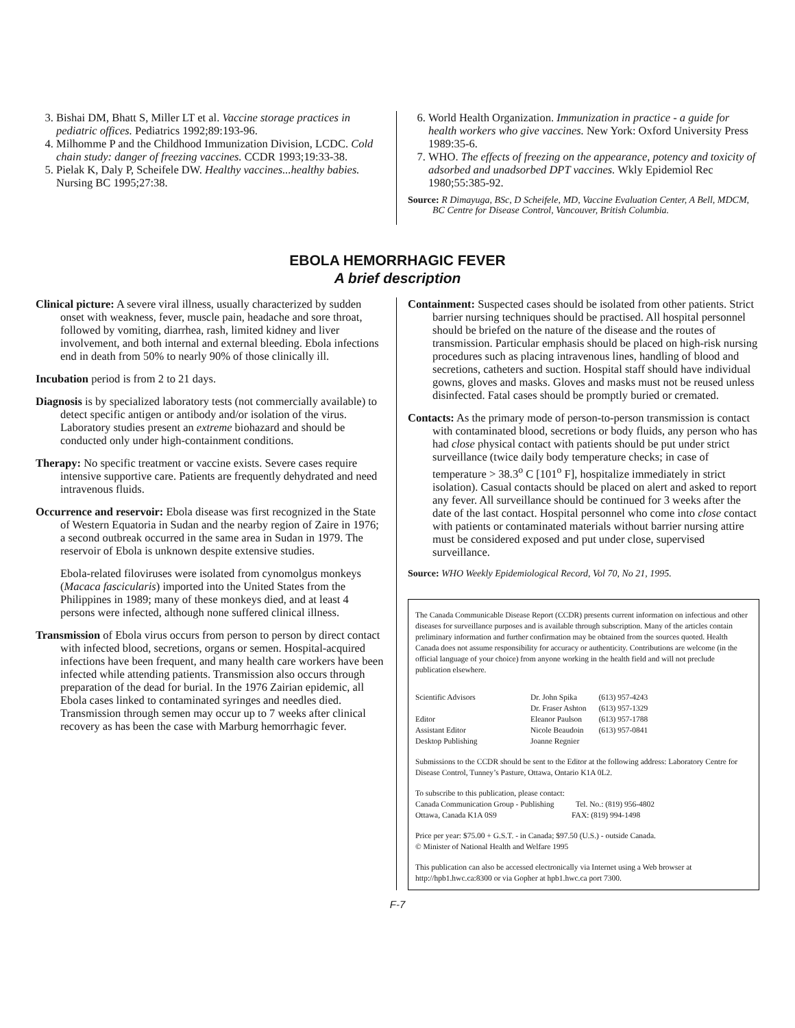3. Bishai DM, Bhatt S, Miller LT et al. Vaccine storage practices in pediatric offices. Pediatrics 1992;89:193-96.
4. Milhomme P and the Childhood Immunization Division, LCDC. Cold chain study: danger of freezing vaccines. CCDR 1993;19:33-38.
5. Pielak K, Daly P, Scheifele DW. Healthy vaccines...healthy babies. Nursing BC 1995;27:38.
6. World Health Organization. Immunization in practice - a guide for health workers who give vaccines. New York: Oxford University Press 1989:35-6.
7. WHO. The effects of freezing on the appearance, potency and toxicity of adsorbed and unadsorbed DPT vaccines. Wkly Epidemiol Rec 1980;55:385-92.
Source: R Dimayuga, BSc, D Scheifele, MD, Vaccine Evaluation Center, A Bell, MDCM, BC Centre for Disease Control, Vancouver, British Columbia.
EBOLA HEMORRHAGIC FEVER
A brief description
Clinical picture: A severe viral illness, usually characterized by sudden onset with weakness, fever, muscle pain, headache and sore throat, followed by vomiting, diarrhea, rash, limited kidney and liver involvement, and both internal and external bleeding. Ebola infections end in death from 50% to nearly 90% of those clinically ill.
Incubation period is from 2 to 21 days.
Diagnosis is by specialized laboratory tests (not commercially available) to detect specific antigen or antibody and/or isolation of the virus. Laboratory studies present an extreme biohazard and should be conducted only under high-containment conditions.
Therapy: No specific treatment or vaccine exists. Severe cases require intensive supportive care. Patients are frequently dehydrated and need intravenous fluids.
Occurrence and reservoir: Ebola disease was first recognized in the State of Western Equatoria in Sudan and the nearby region of Zaire in 1976; a second outbreak occurred in the same area in Sudan in 1979. The reservoir of Ebola is unknown despite extensive studies.
Ebola-related filoviruses were isolated from cynomolgus monkeys (Macaca fascicularis) imported into the United States from the Philippines in 1989; many of these monkeys died, and at least 4 persons were infected, although none suffered clinical illness.
Transmission of Ebola virus occurs from person to person by direct contact with infected blood, secretions, organs or semen. Hospital-acquired infections have been frequent, and many health care workers have been infected while attending patients. Transmission also occurs through preparation of the dead for burial. In the 1976 Zairian epidemic, all Ebola cases linked to contaminated syringes and needles died. Transmission through semen may occur up to 7 weeks after clinical recovery as has been the case with Marburg hemorrhagic fever.
Containment: Suspected cases should be isolated from other patients. Strict barrier nursing techniques should be practised. All hospital personnel should be briefed on the nature of the disease and the routes of transmission. Particular emphasis should be placed on high-risk nursing procedures such as placing intravenous lines, handling of blood and secretions, catheters and suction. Hospital staff should have individual gowns, gloves and masks. Gloves and masks must not be reused unless disinfected. Fatal cases should be promptly buried or cremated.
Contacts: As the primary mode of person-to-person transmission is contact with contaminated blood, secretions or body fluids, any person who has had close physical contact with patients should be put under strict surveillance (twice daily body temperature checks; in case of temperature > 38.3<sup>o</sup> C [101<sup>o</sup> F], hospitalize immediately in strict isolation). Casual contacts should be placed on alert and asked to report any fever. All surveillance should be continued for 3 weeks after the date of the last contact. Hospital personnel who come into close contact with patients or contaminated materials without barrier nursing attire must be considered exposed and put under close, supervised surveillance.
Source: WHO Weekly Epidemiological Record, Vol 70, No 21, 1995.
The Canada Communicable Disease Report (CCDR) presents current information on infectious and other diseases for surveillance purposes and is available through subscription. Many of the articles contain preliminary information and further confirmation may be obtained from the sources quoted. Health Canada does not assume responsibility for accuracy or authenticity. Contributions are welcome (in the official language of your choice) from anyone working in the health field and will not preclude publication elsewhere.
| Scientific Advisors | Dr. John Spika | (613) 957-4243 |
| | Dr. Fraser Ashton | (613) 957-1329 |
| Editor | Eleanor Paulson | (613) 957-1788 |
| Assistant Editor | Nicole Beaudoin | (613) 957-0841 |
| Desktop Publishing | Joanne Regnier | |
Submissions to the CCDR should be sent to the Editor at the following address: Laboratory Centre for Disease Control, Tunney’s Pasture, Ottawa, Ontario K1A 0L2.
To subscribe to this publication, please contact:
Canada Communication Group - Publishing Tel. No.: (819) 956-4802
Ottawa, Canada K1A 0S9 FAX: (819) 994-1498
Price per year: $75.00 + G.S.T. - in Canada; $97.50 (U.S.) - outside Canada.
© Minister of National Health and Welfare 1995
This publication can also be accessed electronically via Internet using a Web browser at http://hpb1.hwc.ca:8300 or via Gopher at hpb1.hwc.ca port 7300.
F-7